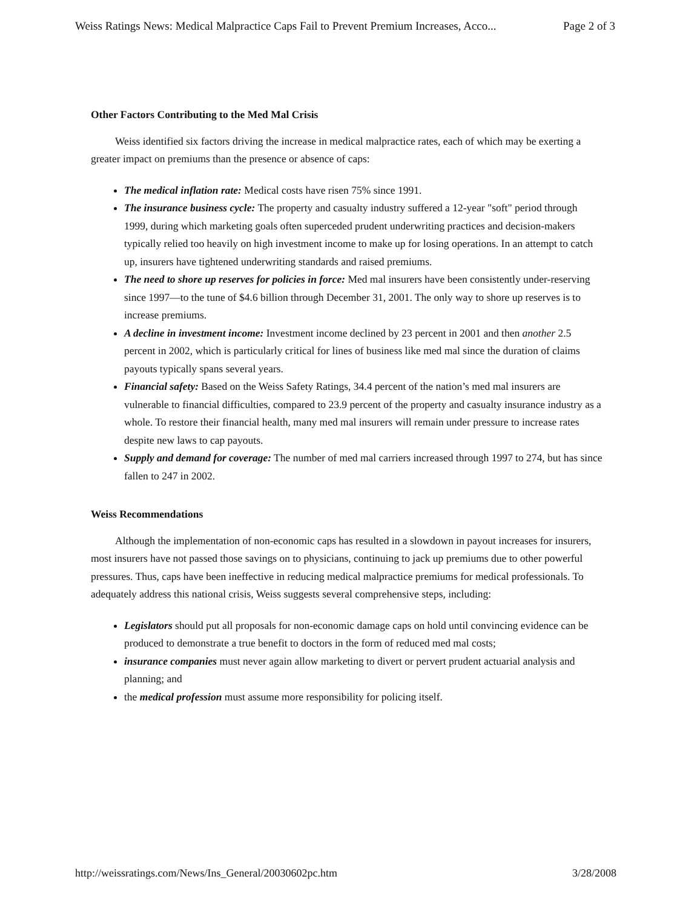Weiss Ratings News: Medical Malpractice Caps Fail to Prevent Premium Increases, Acco... Page 2 of 3
Other Factors Contributing to the Med Mal Crisis
Weiss identified six factors driving the increase in medical malpractice rates, each of which may be exerting a greater impact on premiums than the presence or absence of caps:
The medical inflation rate: Medical costs have risen 75% since 1991.
The insurance business cycle: The property and casualty industry suffered a 12-year "soft" period through 1999, during which marketing goals often superceded prudent underwriting practices and decision-makers typically relied too heavily on high investment income to make up for losing operations. In an attempt to catch up, insurers have tightened underwriting standards and raised premiums.
The need to shore up reserves for policies in force: Med mal insurers have been consistently under-reserving since 1997—to the tune of $4.6 billion through December 31, 2001. The only way to shore up reserves is to increase premiums.
A decline in investment income: Investment income declined by 23 percent in 2001 and then another 2.5 percent in 2002, which is particularly critical for lines of business like med mal since the duration of claims payouts typically spans several years.
Financial safety: Based on the Weiss Safety Ratings, 34.4 percent of the nation’s med mal insurers are vulnerable to financial difficulties, compared to 23.9 percent of the property and casualty insurance industry as a whole. To restore their financial health, many med mal insurers will remain under pressure to increase rates despite new laws to cap payouts.
Supply and demand for coverage: The number of med mal carriers increased through 1997 to 274, but has since fallen to 247 in 2002.
Weiss Recommendations
Although the implementation of non-economic caps has resulted in a slowdown in payout increases for insurers, most insurers have not passed those savings on to physicians, continuing to jack up premiums due to other powerful pressures. Thus, caps have been ineffective in reducing medical malpractice premiums for medical professionals. To adequately address this national crisis, Weiss suggests several comprehensive steps, including:
Legislators should put all proposals for non-economic damage caps on hold until convincing evidence can be produced to demonstrate a true benefit to doctors in the form of reduced med mal costs;
insurance companies must never again allow marketing to divert or pervert prudent actuarial analysis and planning; and
the medical profession must assume more responsibility for policing itself.
http://weissratings.com/News/Ins_General/20030602pc.htm 3/28/2008